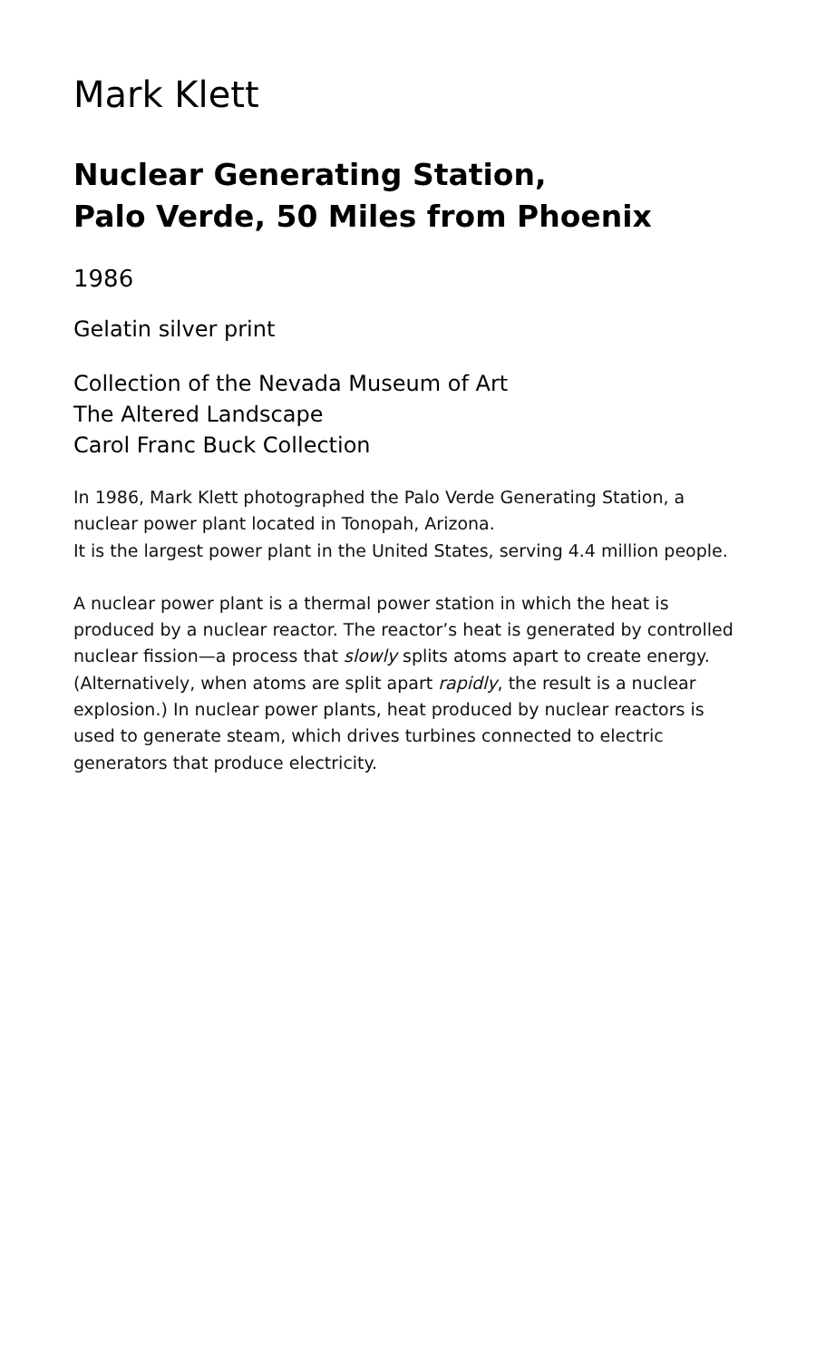Mark Klett
Nuclear Generating Station,
Palo Verde, 50 Miles from Phoenix
1986
Gelatin silver print
Collection of the Nevada Museum of Art
The Altered Landscape
Carol Franc Buck Collection
In 1986, Mark Klett photographed the Palo Verde Generating Station, a nuclear power plant located in Tonopah, Arizona.
It is the largest power plant in the United States, serving 4.4 million people.
A nuclear power plant is a thermal power station in which the heat is produced by a nuclear reactor. The reactor’s heat is generated by controlled nuclear fission—a process that slowly splits atoms apart to create energy. (Alternatively, when atoms are split apart rapidly, the result is a nuclear explosion.) In nuclear power plants, heat produced by nuclear reactors is used to generate steam, which drives turbines connected to electric generators that produce electricity.